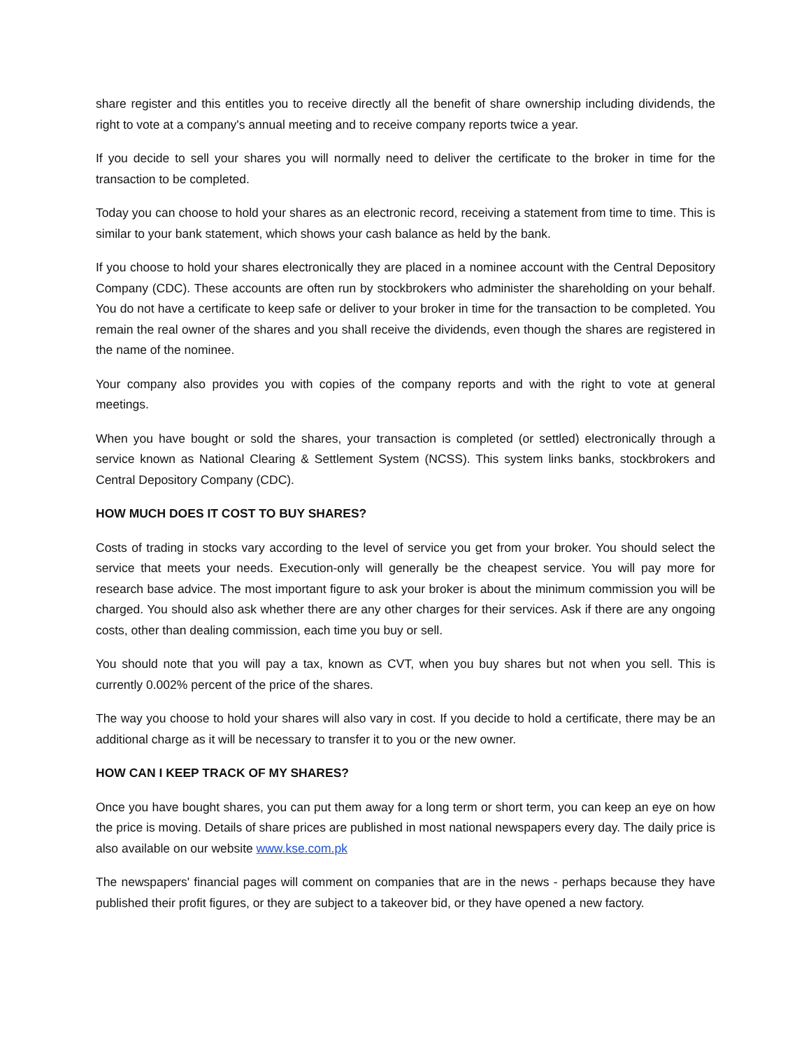share register and this entitles you to receive directly all the benefit of share ownership including dividends, the right to vote at a company's annual meeting and to receive company reports twice a year.
If you decide to sell your shares you will normally need to deliver the certificate to the broker in time for the transaction to be completed.
Today you can choose to hold your shares as an electronic record, receiving a statement from time to time. This is similar to your bank statement, which shows your cash balance as held by the bank.
If you choose to hold your shares electronically they are placed in a nominee account with the Central Depository Company (CDC). These accounts are often run by stockbrokers who administer the shareholding on your behalf. You do not have a certificate to keep safe or deliver to your broker in time for the transaction to be completed. You remain the real owner of the shares and you shall receive the dividends, even though the shares are registered in the name of the nominee.
Your company also provides you with copies of the company reports and with the right to vote at general meetings.
When you have bought or sold the shares, your transaction is completed (or settled) electronically through a service known as National Clearing & Settlement System (NCSS). This system links banks, stockbrokers and Central Depository Company (CDC).
HOW MUCH DOES IT COST TO BUY SHARES?
Costs of trading in stocks vary according to the level of service you get from your broker. You should select the service that meets your needs. Execution-only will generally be the cheapest service. You will pay more for research base advice. The most important figure to ask your broker is about the minimum commission you will be charged. You should also ask whether there are any other charges for their services. Ask if there are any ongoing costs, other than dealing commission, each time you buy or sell.
You should note that you will pay a tax, known as CVT, when you buy shares but not when you sell. This is currently 0.002% percent of the price of the shares.
The way you choose to hold your shares will also vary in cost. If you decide to hold a certificate, there may be an additional charge as it will be necessary to transfer it to you or the new owner.
HOW CAN I KEEP TRACK OF MY SHARES?
Once you have bought shares, you can put them away for a long term or short term, you can keep an eye on how the price is moving. Details of share prices are published in most national newspapers every day. The daily price is also available on our website www.kse.com.pk
The newspapers' financial pages will comment on companies that are in the news - perhaps because they have published their profit figures, or they are subject to a takeover bid, or they have opened a new factory.